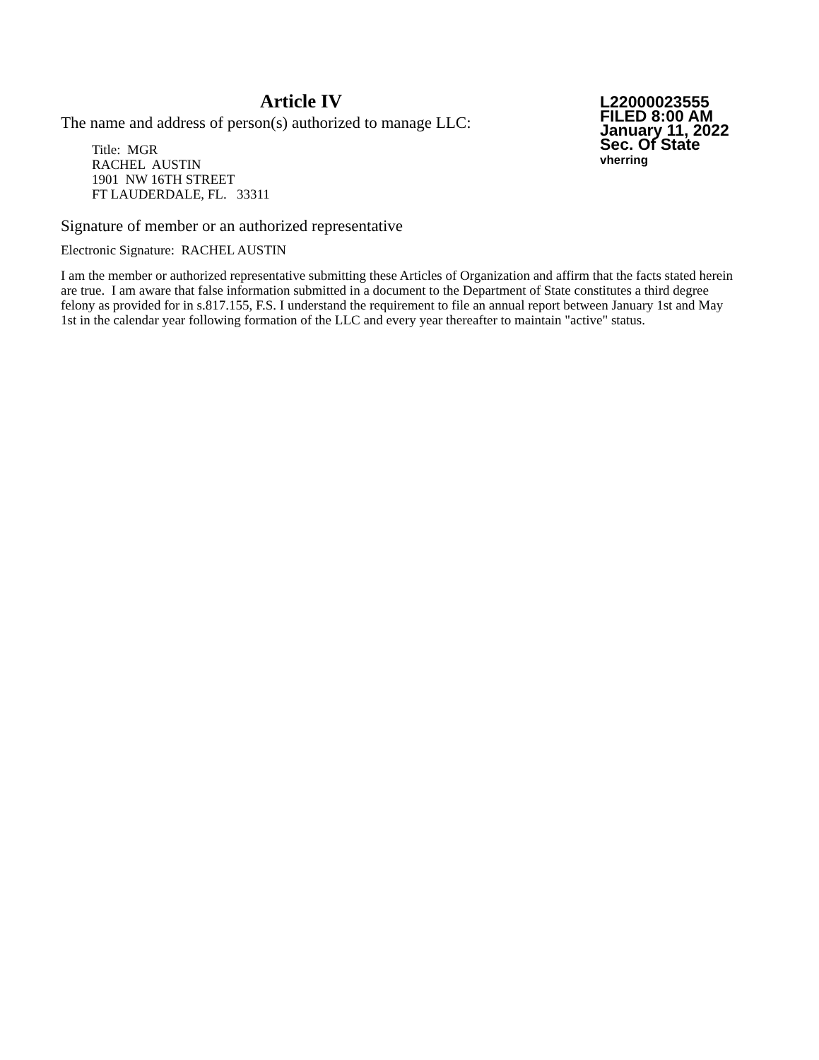Article IV
The name and address of person(s) authorized to manage LLC:
Title: MGR
RACHEL AUSTIN
1901 NW 16TH STREET
FT LAUDERDALE, FL. 33311
L22000023555
FILED 8:00 AM
January 11, 2022
Sec. Of State
vherring
Signature of member or an authorized representative
Electronic Signature: RACHEL AUSTIN
I am the member or authorized representative submitting these Articles of Organization and affirm that the facts stated herein are true. I am aware that false information submitted in a document to the Department of State constitutes a third degree felony as provided for in s.817.155, F.S. I understand the requirement to file an annual report between January 1st and May 1st in the calendar year following formation of the LLC and every year thereafter to maintain "active" status.